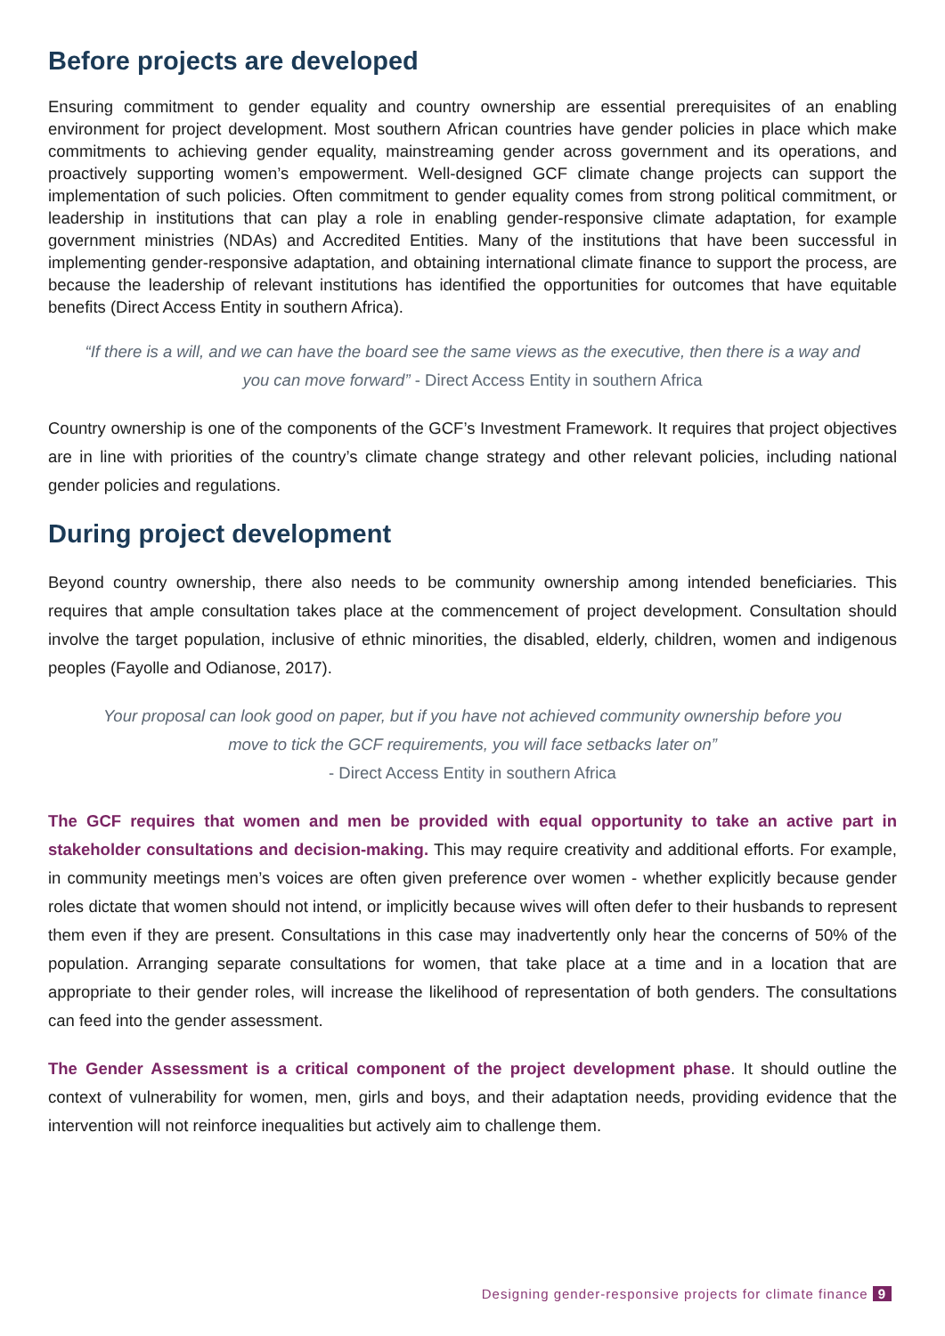Before projects are developed
Ensuring commitment to gender equality and country ownership are essential prerequisites of an enabling environment for project development. Most southern African countries have gender policies in place which make commitments to achieving gender equality, mainstreaming gender across government and its operations, and proactively supporting women’s empowerment. Well-designed GCF climate change projects can support the implementation of such policies. Often commitment to gender equality comes from strong political commitment, or leadership in institutions that can play a role in enabling gender-responsive climate adaptation, for example government ministries (NDAs) and Accredited Entities. Many of the institutions that have been successful in implementing gender-responsive adaptation, and obtaining international climate finance to support the process, are because the leadership of relevant institutions has identified the opportunities for outcomes that have equitable benefits (Direct Access Entity in southern Africa).
“If there is a will, and we can have the board see the same views as the executive, then there is a way and you can move forward” - Direct Access Entity in southern Africa
Country ownership is one of the components of the GCF’s Investment Framework. It requires that project objectives are in line with priorities of the country’s climate change strategy and other relevant policies, including national gender policies and regulations.
During project development
Beyond country ownership, there also needs to be community ownership among intended beneficiaries. This requires that ample consultation takes place at the commencement of project development. Consultation should involve the target population, inclusive of ethnic minorities, the disabled, elderly, children, women and indigenous peoples (Fayolle and Odianose, 2017).
Your proposal can look good on paper, but if you have not achieved community ownership before you move to tick the GCF requirements, you will face setbacks later on”
- Direct Access Entity in southern Africa
The GCF requires that women and men be provided with equal opportunity to take an active part in stakeholder consultations and decision-making. This may require creativity and additional efforts. For example, in community meetings men’s voices are often given preference over women - whether explicitly because gender roles dictate that women should not intend, or implicitly because wives will often defer to their husbands to represent them even if they are present. Consultations in this case may inadvertently only hear the concerns of 50% of the population. Arranging separate consultations for women, that take place at a time and in a location that are appropriate to their gender roles, will increase the likelihood of representation of both genders. The consultations can feed into the gender assessment.
The Gender Assessment is a critical component of the project development phase. It should outline the context of vulnerability for women, men, girls and boys, and their adaptation needs, providing evidence that the intervention will not reinforce inequalities but actively aim to challenge them.
Designing gender-responsive projects for climate finance 9